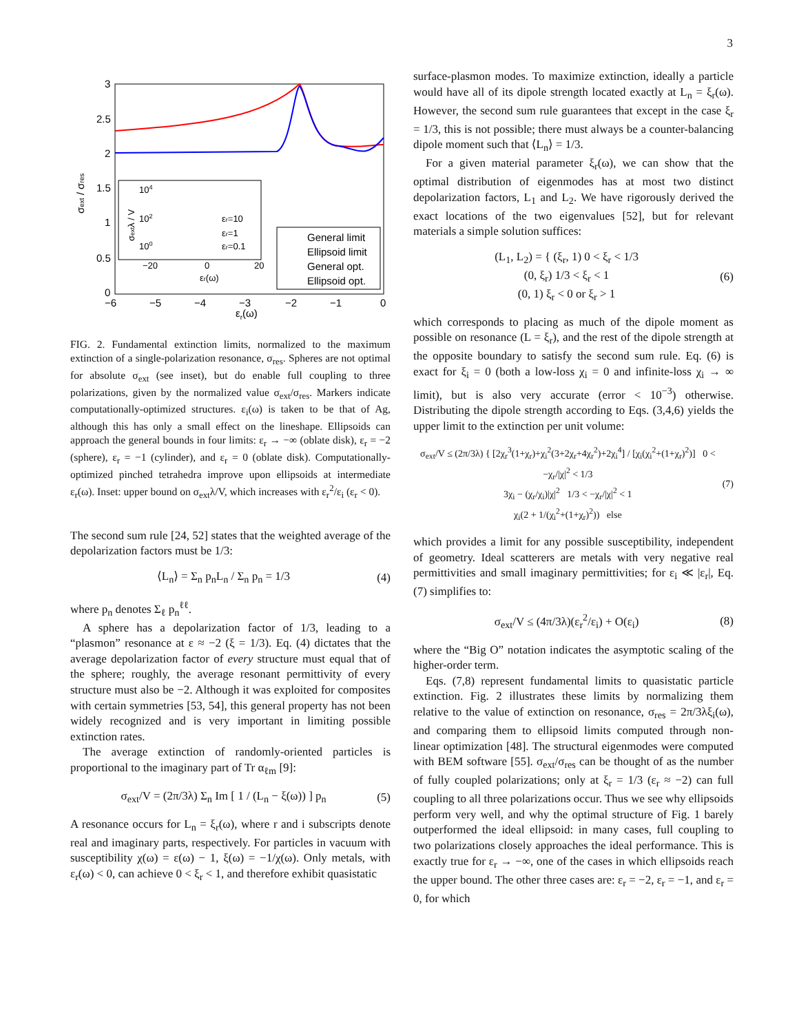3
General limit
Ellipsoid limit
General opt.
Ellipsoid opt.
3
2.5
2
1.5
1
0.5
0
−6
−5
−4
−3
−2
−1
0
εr(ω)
σext / σres
εr=10
εr=1
εr=0.1
104
102
100
−20
0
20
εr(ω)
σextλ / V
FIG. 2. Fundamental extinction limits, normalized to the maximum extinction of a single-polarization resonance, σ<sub>res</sub>. Spheres are not optimal for absolute σ<sub>ext</sub> (see inset), but do enable full coupling to three polarizations, given by the normalized value σ<sub>ext</sub>/σ<sub>res</sub>. Markers indicate computationally-optimized structures. ε<sub>i</sub>(ω) is taken to be that of Ag, although this has only a small effect on the lineshape. Ellipsoids can approach the general bounds in four limits: ε<sub>r</sub> → −∞ (oblate disk), ε<sub>r</sub> = −2 (sphere), ε<sub>r</sub> = −1 (cylinder), and ε<sub>r</sub> = 0 (oblate disk). Computationally-optimized pinched tetrahedra improve upon ellipsoids at intermediate ε<sub>r</sub>(ω). Inset: upper bound on σ<sub>ext</sub>λ/V, which increases with ε<sub>r</sub><sup>2</sup>/ε<sub>i</sub> (ε<sub>r</sub> < 0).
The second sum rule [24, 52] states that the weighted average of the depolarization factors must be 1/3:
⟨L<sub>n</sub>⟩ = Σ<sub>n</sub> p<sub>n</sub>L<sub>n</sub> / Σ<sub>n</sub> p<sub>n</sub> = 1/3 (4)
where p<sub>n</sub> denotes Σ<sub>ℓ</sub> p<sub>n</sub><sup>ℓℓ</sup>.
A sphere has a depolarization factor of 1/3, leading to a “plasmon” resonance at ε ≈ −2 (ξ = 1/3). Eq. (4) dictates that the average depolarization factor of every structure must equal that of the sphere; roughly, the average resonant permittivity of every structure must also be −2. Although it was exploited for composites with certain symmetries [53, 54], this general property has not been widely recognized and is very important in limiting possible extinction rates.
The average extinction of randomly-oriented particles is proportional to the imaginary part of Tr α<sub>ℓm</sub> [9]:
σ<sub>ext</sub>/V = (2π/3λ) Σ<sub>n</sub> Im [ 1 / (L<sub>n</sub> − ξ(ω)) ] p<sub>n</sub> (5)
A resonance occurs for L<sub>n</sub> = ξ<sub>r</sub>(ω), where r and i subscripts denote real and imaginary parts, respectively. For particles in vacuum with susceptibility χ(ω) = ε(ω) − 1, ξ(ω) = −1/χ(ω). Only metals, with ε<sub>r</sub>(ω) < 0, can achieve 0 < ξ<sub>r</sub> < 1, and therefore exhibit quasistatic
surface-plasmon modes. To maximize extinction, ideally a particle would have all of its dipole strength located exactly at L<sub>n</sub> = ξ<sub>r</sub>(ω). However, the second sum rule guarantees that except in the case ξ<sub>r</sub> = 1/3, this is not possible; there must always be a counter-balancing dipole moment such that ⟨L<sub>n</sub>⟩ = 1/3.
For a given material parameter ξ<sub>r</sub>(ω), we can show that the optimal distribution of eigenmodes has at most two distinct depolarization factors, L<sub>1</sub> and L<sub>2</sub>. We have rigorously derived the exact locations of the two eigenvalues [52], but for relevant materials a simple solution suffices:
(L<sub>1</sub>, L<sub>2</sub>) = { (ξ<sub>r</sub>, 1) 0 < ξ<sub>r</sub> < 1/3
(0, ξ<sub>r</sub>) 1/3 < ξ<sub>r</sub> < 1
(0, 1) ξ<sub>r</sub> < 0 or ξ<sub>r</sub> > 1 (6)
which corresponds to placing as much of the dipole moment as possible on resonance (L = ξ<sub>r</sub>), and the rest of the dipole strength at the opposite boundary to satisfy the second sum rule. Eq. (6) is exact for ξ<sub>i</sub> = 0 (both a low-loss χ<sub>i</sub> = 0 and infinite-loss χ<sub>i</sub> → ∞ limit), but is also very accurate (error < 10<sup>−3</sup>) otherwise. Distributing the dipole strength according to Eqs. (3,4,6) yields the upper limit to the extinction per unit volume:
σ<sub>ext</sub>/V ≤ (2π/3λ) { [2χ<sub>r</sub><sup>3</sup>(1+χ<sub>r</sub>)+χ<sub>i</sub><sup>2</sup>(3+2χ<sub>r</sub>+4χ<sub>r</sub><sup>2</sup>)+2χ<sub>i</sub><sup>4</sup>] / [χ<sub>i</sub>(χ<sub>i</sub><sup>2</sup>+(1+χ<sub>r</sub>)<sup>2</sup>)] 0 < −χ<sub>r</sub>/|χ|<sup>2</sup> < 1/3
3χ<sub>i</sub> − (χ<sub>r</sub>/χ<sub>i</sub>)|χ|<sup>2</sup> 1/3 < −χ<sub>r</sub>/|χ|<sup>2</sup> < 1
χ<sub>i</sub>(2 + 1/(χ<sub>i</sub><sup>2</sup>+(1+χ<sub>r</sub>)<sup>2</sup>)) else (7)
which provides a limit for any possible susceptibility, independent of geometry. Ideal scatterers are metals with very negative real permittivities and small imaginary permittivities; for ε<sub>i</sub> ≪ |ε<sub>r</sub>|, Eq. (7) simplifies to:
σ<sub>ext</sub>/V ≤ (4π/3λ)(ε<sub>r</sub><sup>2</sup>/ε<sub>i</sub>) + O(ε<sub>i</sub>) (8)
where the “Big O” notation indicates the asymptotic scaling of the higher-order term.
Eqs. (7,8) represent fundamental limits to quasistatic particle extinction. Fig. 2 illustrates these limits by normalizing them relative to the value of extinction on resonance, σ<sub>res</sub> = 2π/3λξ<sub>i</sub>(ω), and comparing them to ellipsoid limits computed through non-linear optimization [48]. The structural eigenmodes were computed with BEM software [55]. σ<sub>ext</sub>/σ<sub>res</sub> can be thought of as the number of fully coupled polarizations; only at ξ<sub>r</sub> = 1/3 (ε<sub>r</sub> ≈ −2) can full coupling to all three polarizations occur. Thus we see why ellipsoids perform very well, and why the optimal structure of Fig. 1 barely outperformed the ideal ellipsoid: in many cases, full coupling to two polarizations closely approaches the ideal performance. This is exactly true for ε<sub>r</sub> → −∞, one of the cases in which ellipsoids reach the upper bound. The other three cases are: ε<sub>r</sub> = −2, ε<sub>r</sub> = −1, and ε<sub>r</sub> = 0, for which